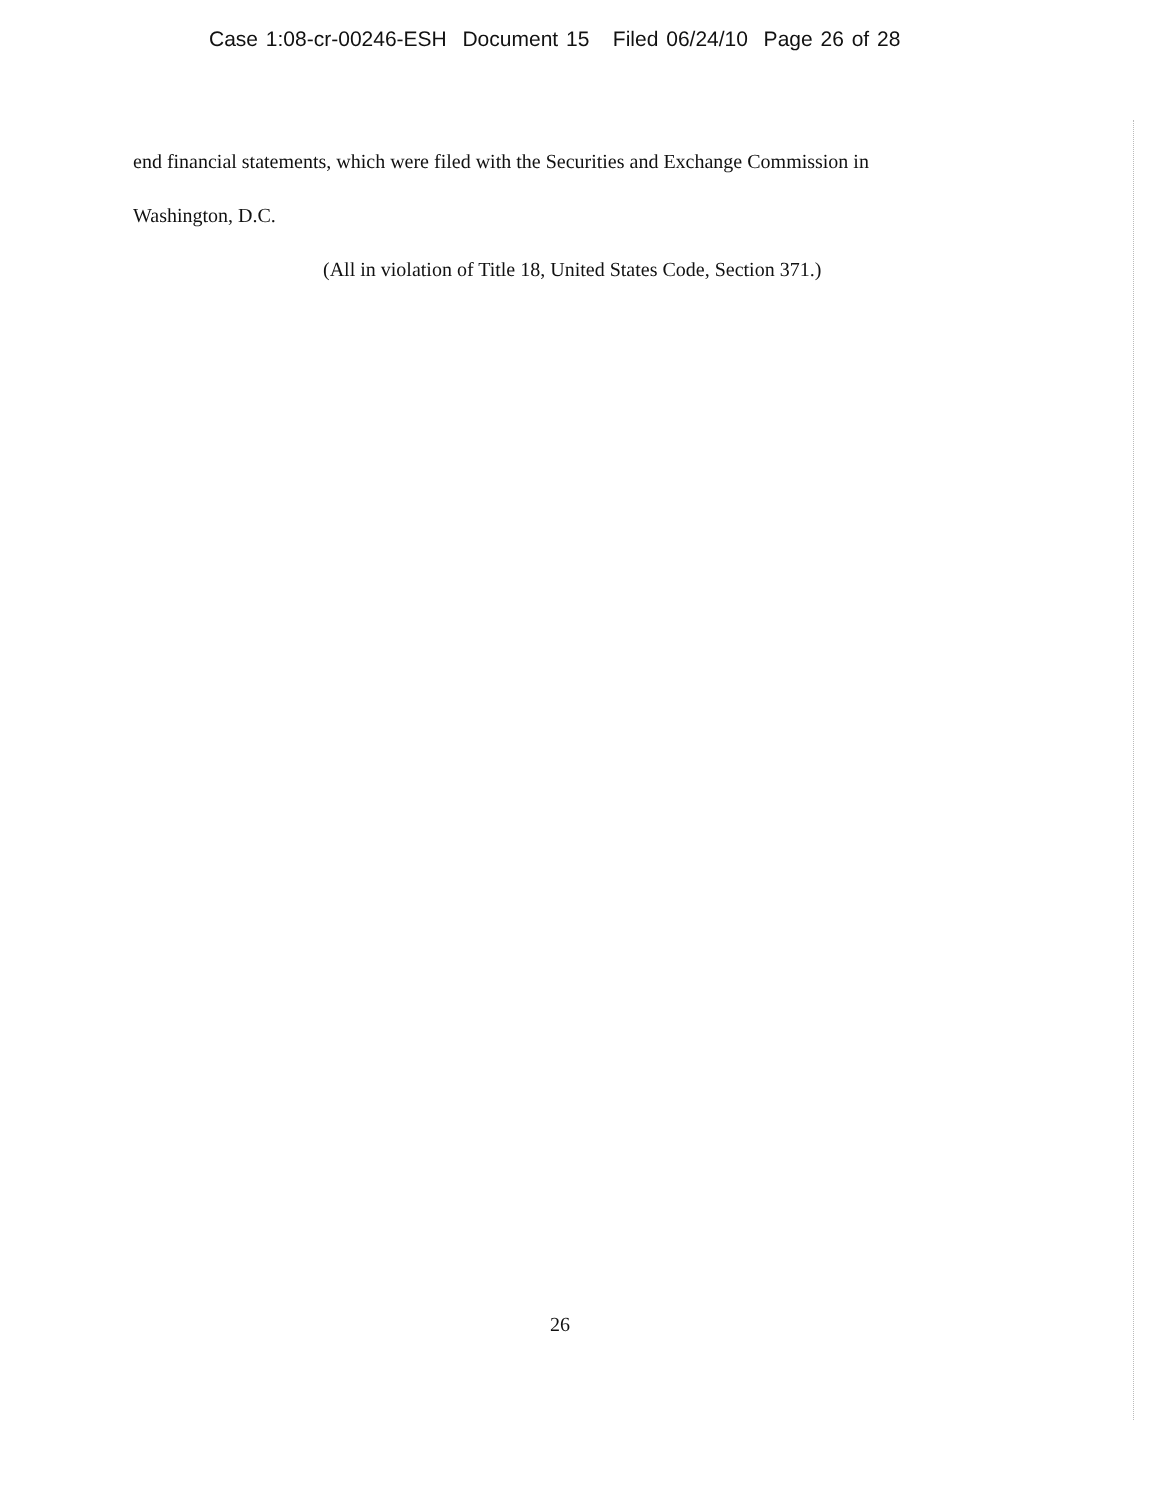Case 1:08-cr-00246-ESH Document 15 Filed 06/24/10 Page 26 of 28
end financial statements, which were filed with the Securities and Exchange Commission in
Washington, D.C.
(All in violation of Title 18, United States Code, Section 371.)
26